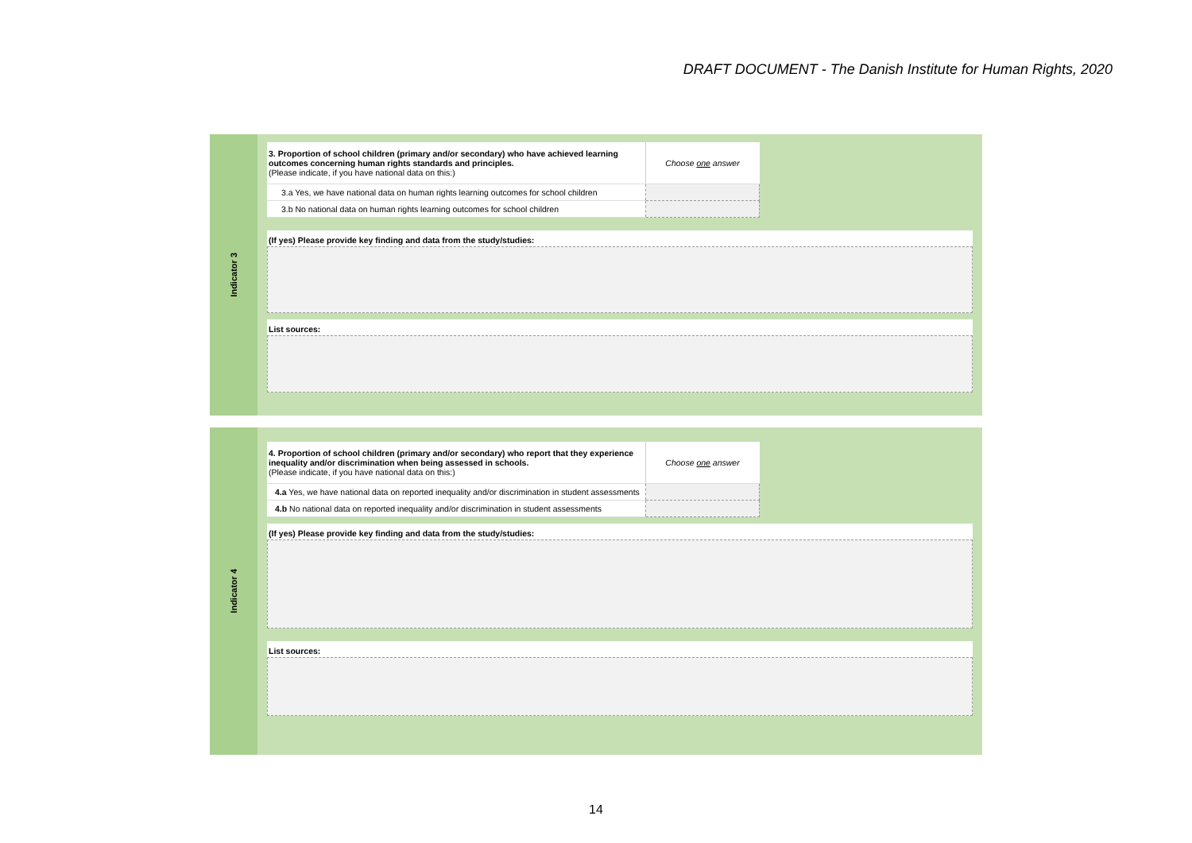DRAFT DOCUMENT - The Danish Institute for Human Rights, 2020
Indicator 3
| 3. Proportion of school children (primary and/or secondary) who have achieved learning outcomes concerning human rights standards and principles. (Please indicate, if you have national data on this:) | Choose one answer |
| 3.a Yes, we have national data on human rights learning outcomes for school children | |
| 3.b No national data on human rights learning outcomes for school children | |
(If yes) Please provide key finding and data from the study/studies:
List sources:
Indicator 4
| 4. Proportion of school children (primary and/or secondary) who report that they experience inequality and/or discrimination when being assessed in schools. (Please indicate, if you have national data on this:) | Choose one answer |
| 4.a Yes, we have national data on reported inequality and/or discrimination in student assessments | |
| 4.b No national data on reported inequality and/or discrimination in student assessments | |
(If yes) Please provide key finding and data from the study/studies:
List sources:
14